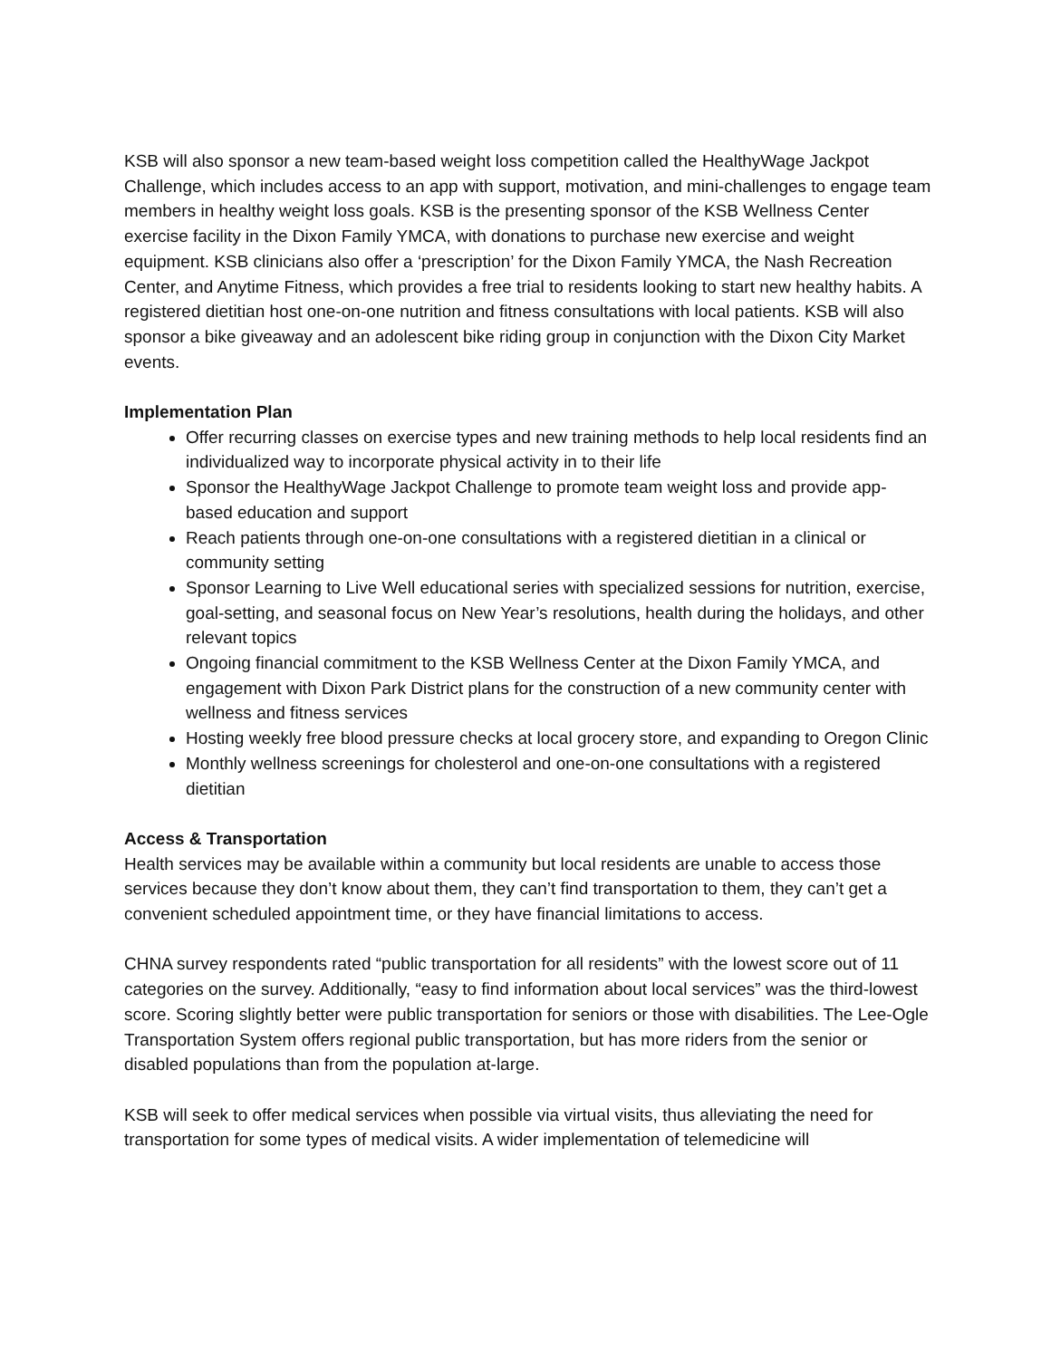KSB will also sponsor a new team-based weight loss competition called the HealthyWage Jackpot Challenge, which includes access to an app with support, motivation, and mini-challenges to engage team members in healthy weight loss goals. KSB is the presenting sponsor of the KSB Wellness Center exercise facility in the Dixon Family YMCA, with donations to purchase new exercise and weight equipment. KSB clinicians also offer a ‘prescription’ for the Dixon Family YMCA, the Nash Recreation Center, and Anytime Fitness, which provides a free trial to residents looking to start new healthy habits. A registered dietitian host one-on-one nutrition and fitness consultations with local patients. KSB will also sponsor a bike giveaway and an adolescent bike riding group in conjunction with the Dixon City Market events.
Implementation Plan
Offer recurring classes on exercise types and new training methods to help local residents find an individualized way to incorporate physical activity in to their life
Sponsor the HealthyWage Jackpot Challenge to promote team weight loss and provide app-based education and support
Reach patients through one-on-one consultations with a registered dietitian in a clinical or community setting
Sponsor Learning to Live Well educational series with specialized sessions for nutrition, exercise, goal-setting, and seasonal focus on New Year’s resolutions, health during the holidays, and other relevant topics
Ongoing financial commitment to the KSB Wellness Center at the Dixon Family YMCA, and engagement with Dixon Park District plans for the construction of a new community center with wellness and fitness services
Hosting weekly free blood pressure checks at local grocery store, and expanding to Oregon Clinic
Monthly wellness screenings for cholesterol and one-on-one consultations with a registered dietitian
Access & Transportation
Health services may be available within a community but local residents are unable to access those services because they don’t know about them, they can’t find transportation to them, they can’t get a convenient scheduled appointment time, or they have financial limitations to access.
CHNA survey respondents rated “public transportation for all residents” with the lowest score out of 11 categories on the survey. Additionally, “easy to find information about local services” was the third-lowest score. Scoring slightly better were public transportation for seniors or those with disabilities. The Lee-Ogle Transportation System offers regional public transportation, but has more riders from the senior or disabled populations than from the population at-large.
KSB will seek to offer medical services when possible via virtual visits, thus alleviating the need for transportation for some types of medical visits. A wider implementation of telemedicine will